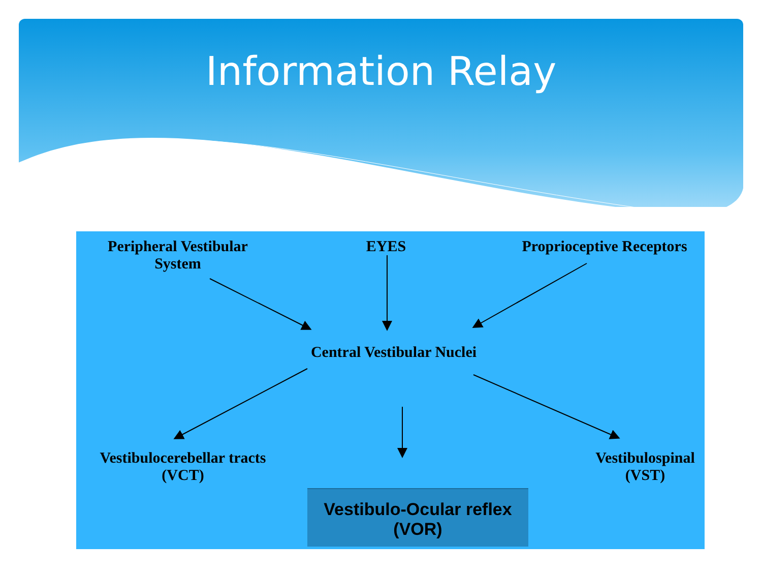Information Relay
Peripheral Vestibular System
EYES
Proprioceptive Receptors
Central Vestibular Nuclei
Vestibulocerebellar tracts (VCT)
Vestibulospinal (VST)
Vestibulo-Ocular reflex (VOR)